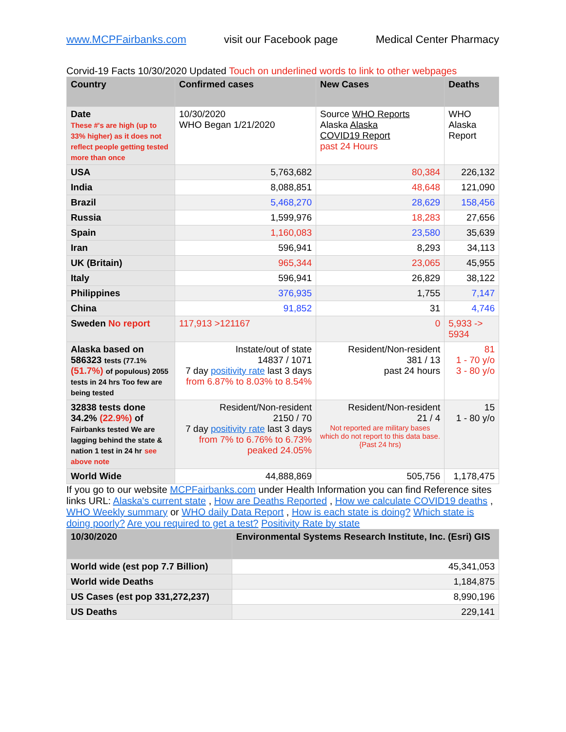www.MCPFairbanks.com visit our Facebook page Medical Center Pharmacy
Corvid-19 Facts 10/30/2020 Updated Touch on underlined words to link to other webpages
| Country | Confirmed cases | New Cases | Deaths |
| --- | --- | --- | --- |
| Date These #'s are high (up to 33% higher) as it does not reflect people getting tested more than once | 10/30/2020 WHO Began 1/21/2020 | Source WHO Reports Alaska Alaska COVID19 Report past 24 Hours | WHO Alaska Report |
| USA | 5,763,682 | 80,384 | 226,132 |
| India | 8,088,851 | 48,648 | 121,090 |
| Brazil | 5,468,270 | 28,629 | 158,456 |
| Russia | 1,599,976 | 18,283 | 27,656 |
| Spain | 1,160,083 | 23,580 | 35,639 |
| Iran | 596,941 | 8,293 | 34,113 |
| UK (Britain) | 965,344 | 23,065 | 45,955 |
| Italy | 596,941 | 26,829 | 38,122 |
| Philippines | 376,935 | 1,755 | 7,147 |
| China | 91,852 | 31 | 4,746 |
| Sweden No report | 117,913 >121167 | 0 | 5,933 -> 5934 |
| Alaska based on 586323 tests (77.1% (51.7%) of populous) 2055 tests in 24 hrs Too few are being tested | Instate/out of state 14837 / 1071 7 day positivity rate last 3 days from 6.87% to 8.03% to 8.54% | Resident/Non-resident 381 / 13 past 24 hours | 81 1 - 70 y/o 3 - 80 y/o |
| 32838 tests done 34.2% (22.9%) of Fairbanks tested We are lagging behind the state & nation 1 test in 24 hr see above note | Resident/Non-resident 2150 / 70 7 day positivity rate last 3 days from 7% to 6.76% to 6.73% peaked 24.05% | Resident/Non-resident 21 / 4 Not reported are military bases which do not report to this data base. {Past 24 hrs) | 15 1 - 80 y/o |
| World Wide | 44,888,869 | 505,756 | 1,178,475 |
If you go to our website MCPFairbanks.com under Health Information you can find Reference sites links URL: Alaska's current state , How are Deaths Reported , How we calculate COVID19 deaths , WHO Weekly summary or WHO daily Data Report , How is each state is doing? Which state is doing poorly? Are you required to get a test? Positivity Rate by state
| 10/30/2020 | Environmental Systems Research Institute, Inc. (Esri) GIS |
| --- | --- |
| World wide (est pop 7.7 Billion) | 45,341,053 |
| World wide Deaths | 1,184,875 |
| US Cases (est pop 331,272,237) | 8,990,196 |
| US Deaths | 229,141 |